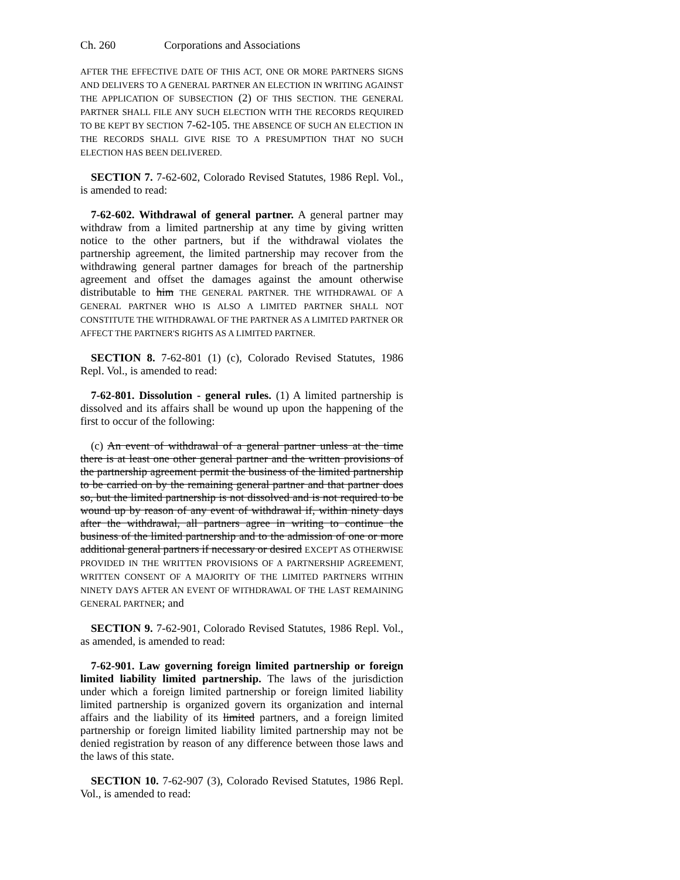Ch. 260 Corporations and Associations
AFTER THE EFFECTIVE DATE OF THIS ACT, ONE OR MORE PARTNERS SIGNS AND DELIVERS TO A GENERAL PARTNER AN ELECTION IN WRITING AGAINST THE APPLICATION OF SUBSECTION (2) OF THIS SECTION. THE GENERAL PARTNER SHALL FILE ANY SUCH ELECTION WITH THE RECORDS REQUIRED TO BE KEPT BY SECTION 7-62-105. THE ABSENCE OF SUCH AN ELECTION IN THE RECORDS SHALL GIVE RISE TO A PRESUMPTION THAT NO SUCH ELECTION HAS BEEN DELIVERED.
SECTION 7. 7-62-602, Colorado Revised Statutes, 1986 Repl. Vol., is amended to read:
7-62-602. Withdrawal of general partner. A general partner may withdraw from a limited partnership at any time by giving written notice to the other partners, but if the withdrawal violates the partnership agreement, the limited partnership may recover from the withdrawing general partner damages for breach of the partnership agreement and offset the damages against the amount otherwise distributable to him THE GENERAL PARTNER. THE WITHDRAWAL OF A GENERAL PARTNER WHO IS ALSO A LIMITED PARTNER SHALL NOT CONSTITUTE THE WITHDRAWAL OF THE PARTNER AS A LIMITED PARTNER OR AFFECT THE PARTNER'S RIGHTS AS A LIMITED PARTNER.
SECTION 8. 7-62-801 (1) (c), Colorado Revised Statutes, 1986 Repl. Vol., is amended to read:
7-62-801. Dissolution - general rules. (1) A limited partnership is dissolved and its affairs shall be wound up upon the happening of the first to occur of the following:
(c) An event of withdrawal of a general partner unless at the time there is at least one other general partner and the written provisions of the partnership agreement permit the business of the limited partnership to be carried on by the remaining general partner and that partner does so, but the limited partnership is not dissolved and is not required to be wound up by reason of any event of withdrawal if, within ninety days after the withdrawal, all partners agree in writing to continue the business of the limited partnership and to the admission of one or more additional general partners if necessary or desired EXCEPT AS OTHERWISE PROVIDED IN THE WRITTEN PROVISIONS OF A PARTNERSHIP AGREEMENT, WRITTEN CONSENT OF A MAJORITY OF THE LIMITED PARTNERS WITHIN NINETY DAYS AFTER AN EVENT OF WITHDRAWAL OF THE LAST REMAINING GENERAL PARTNER; and
SECTION 9. 7-62-901, Colorado Revised Statutes, 1986 Repl. Vol., as amended, is amended to read:
7-62-901. Law governing foreign limited partnership or foreign limited liability limited partnership. The laws of the jurisdiction under which a foreign limited partnership or foreign limited liability limited partnership is organized govern its organization and internal affairs and the liability of its limited partners, and a foreign limited partnership or foreign limited liability limited partnership may not be denied registration by reason of any difference between those laws and the laws of this state.
SECTION 10. 7-62-907 (3), Colorado Revised Statutes, 1986 Repl. Vol., is amended to read: